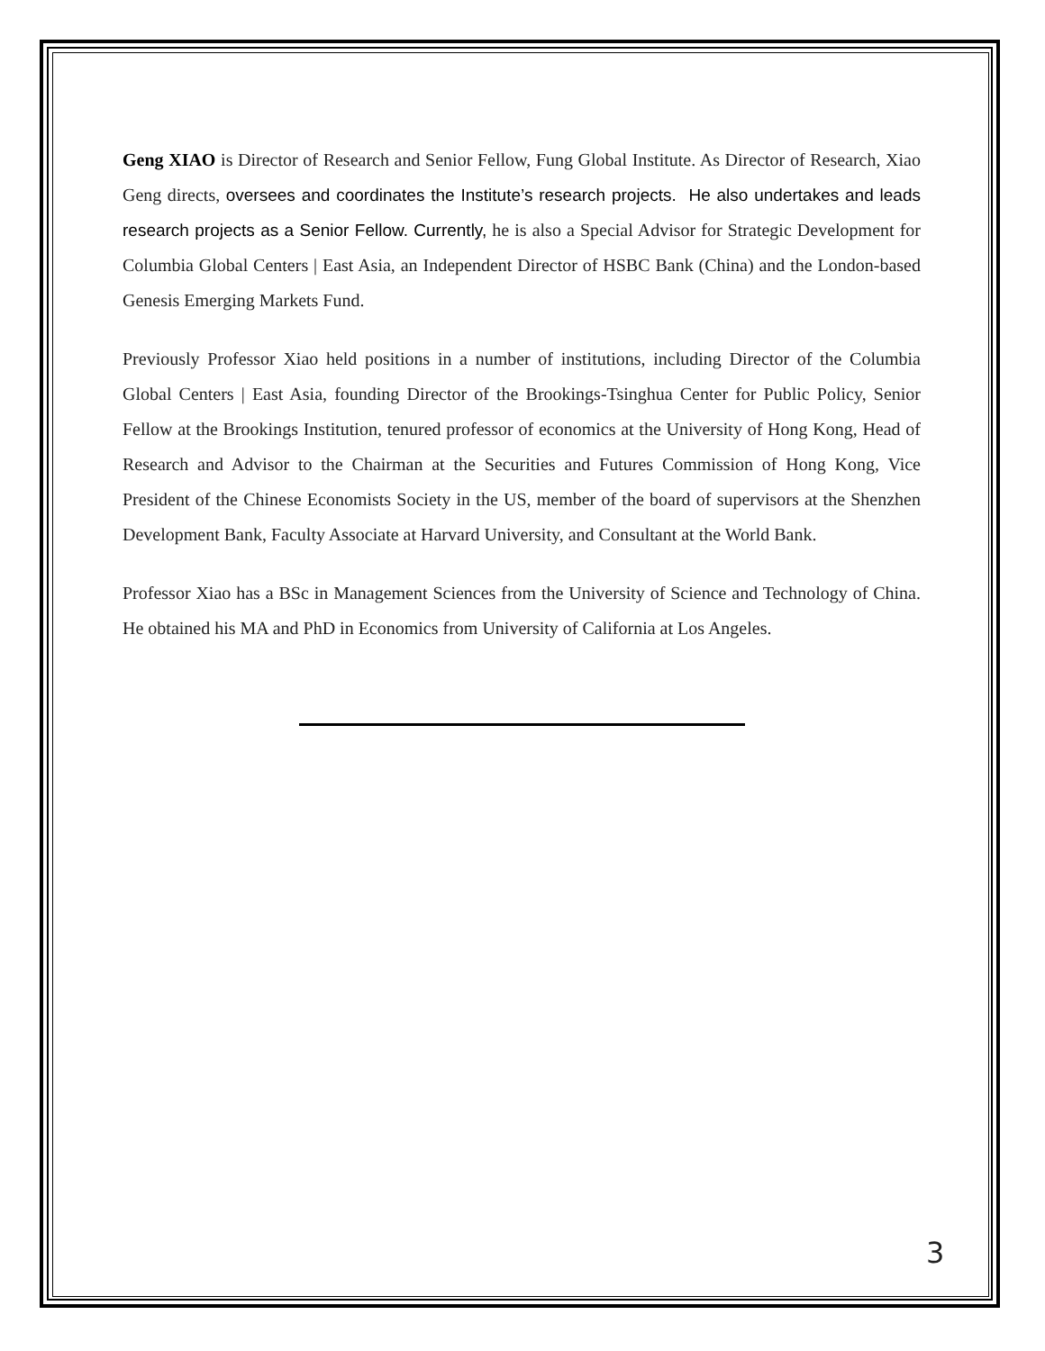Geng XIAO is Director of Research and Senior Fellow, Fung Global Institute. As Director of Research, Xiao Geng directs, oversees and coordinates the Institute’s research projects. He also undertakes and leads research projects as a Senior Fellow. Currently, he is also a Special Advisor for Strategic Development for Columbia Global Centers | East Asia, an Independent Director of HSBC Bank (China) and the London-based Genesis Emerging Markets Fund.
Previously Professor Xiao held positions in a number of institutions, including Director of the Columbia Global Centers | East Asia, founding Director of the Brookings-Tsinghua Center for Public Policy, Senior Fellow at the Brookings Institution, tenured professor of economics at the University of Hong Kong, Head of Research and Advisor to the Chairman at the Securities and Futures Commission of Hong Kong, Vice President of the Chinese Economists Society in the US, member of the board of supervisors at the Shenzhen Development Bank, Faculty Associate at Harvard University, and Consultant at the World Bank.
Professor Xiao has a BSc in Management Sciences from the University of Science and Technology of China. He obtained his MA and PhD in Economics from University of California at Los Angeles.
3